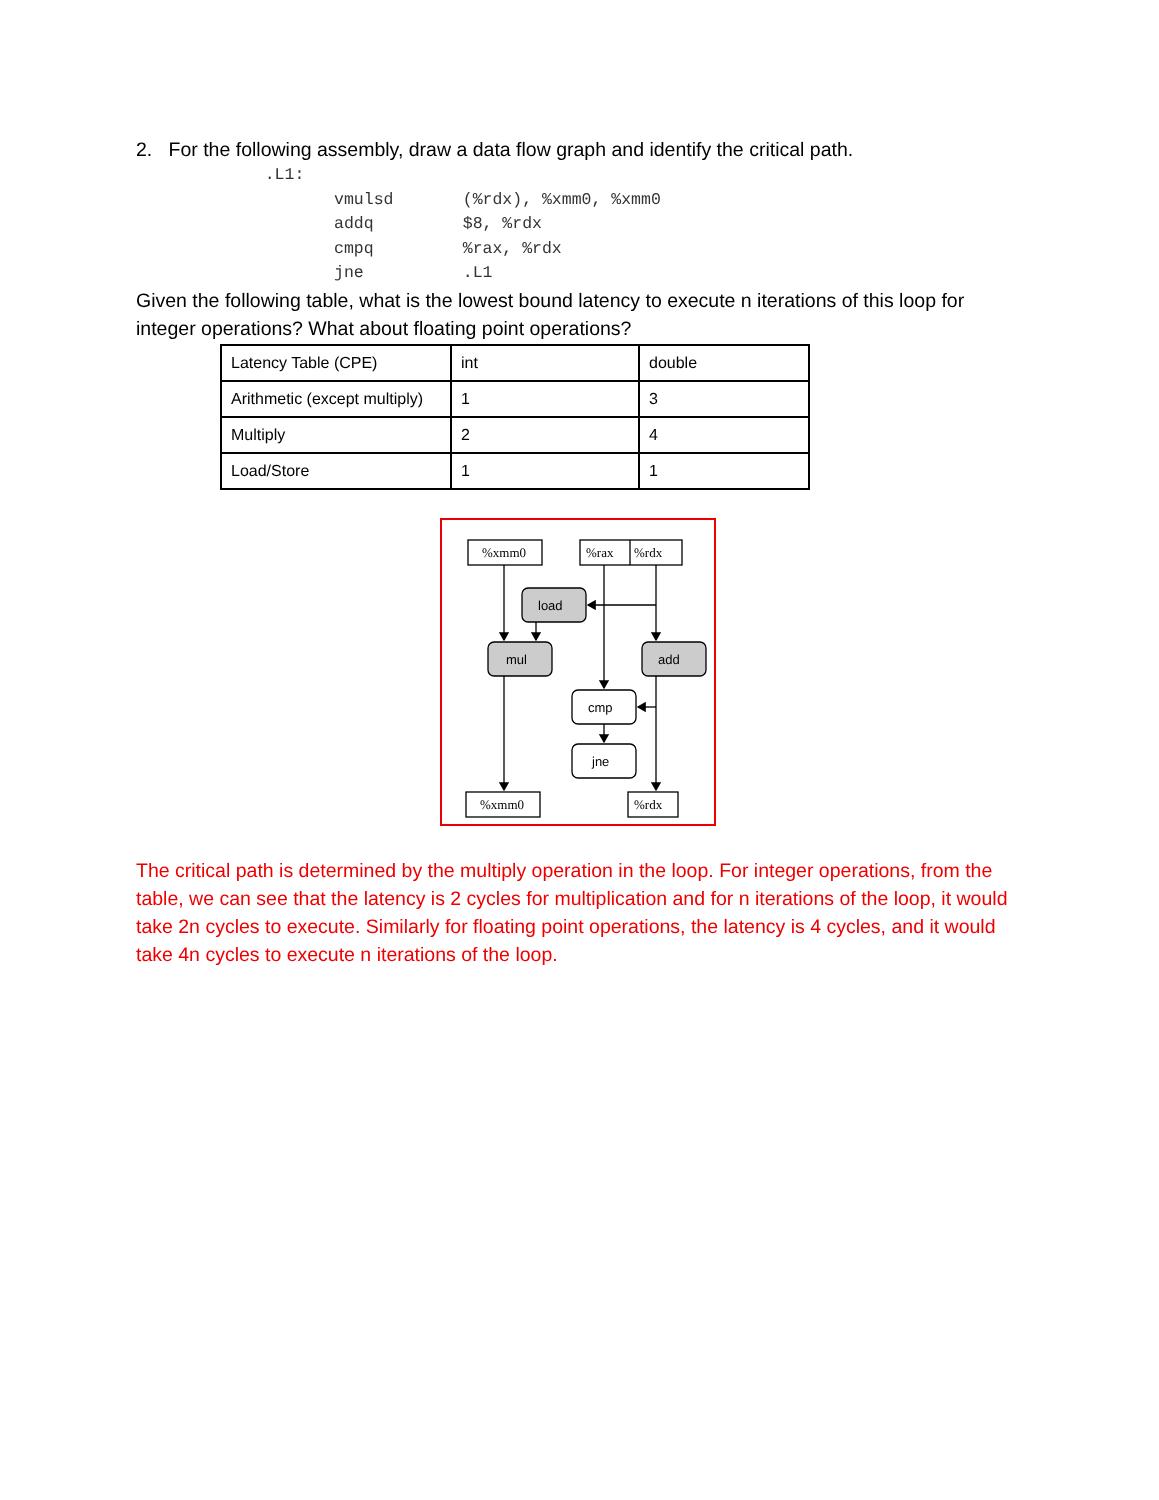2. For the following assembly, draw a data flow graph and identify the critical path.
             .L1:
                    vmulsd       (%rdx), %xmm0, %xmm0
                    addq         $8, %rdx
                    cmpq         %rax, %rdx
                    jne          .L1
Given the following table, what is the lowest bound latency to execute n iterations of this loop for integer operations? What about floating point operations?
| Latency Table (CPE) | int | double |
| Arithmetic (except multiply) | 1 | 3 |
| Multiply | 2 | 4 |
| Load/Store | 1 | 1 |
%xmm0
%rax
%rdx
load
mul
add
cmp
jne
%xmm0
%rdx
The critical path is determined by the multiply operation in the loop. For integer operations, from the table, we can see that the latency is 2 cycles for multiplication and for n iterations of the loop, it would take 2n cycles to execute. Similarly for floating point operations, the latency is 4 cycles, and it would take 4n cycles to execute n iterations of the loop.